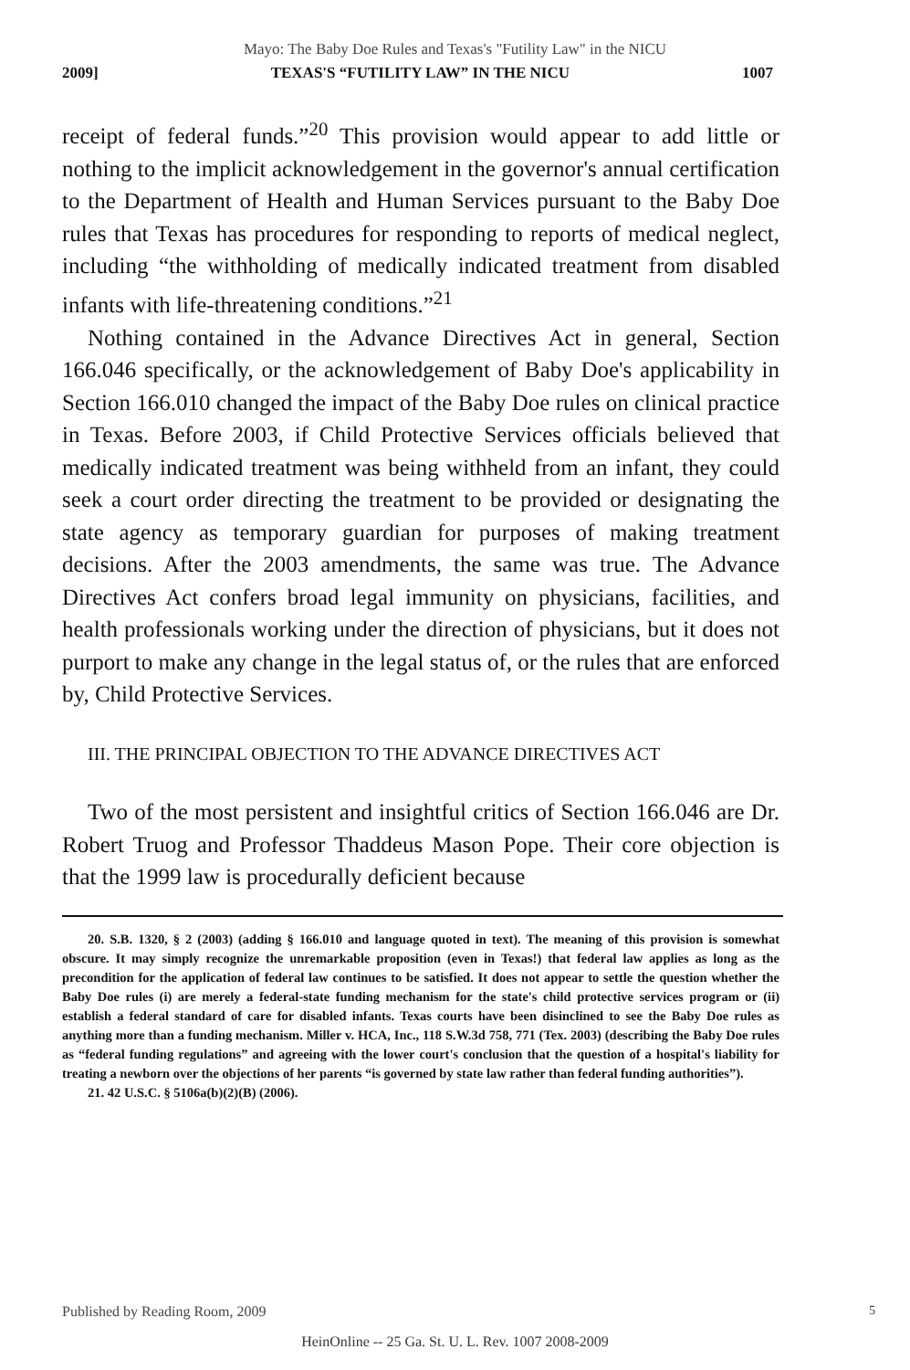Mayo: The Baby Doe Rules and Texas's "Futility Law" in the NICU
2009] TEXAS'S “FUTILITY LAW” IN THE NICU 1007
receipt of federal funds.”<sup>20</sup> This provision would appear to add little or nothing to the implicit acknowledgement in the governor's annual certification to the Department of Health and Human Services pursuant to the Baby Doe rules that Texas has procedures for responding to reports of medical neglect, including “the withholding of medically indicated treatment from disabled infants with life-threatening conditions.”<sup>21</sup>
Nothing contained in the Advance Directives Act in general, Section 166.046 specifically, or the acknowledgement of Baby Doe's applicability in Section 166.010 changed the impact of the Baby Doe rules on clinical practice in Texas. Before 2003, if Child Protective Services officials believed that medically indicated treatment was being withheld from an infant, they could seek a court order directing the treatment to be provided or designating the state agency as temporary guardian for purposes of making treatment decisions. After the 2003 amendments, the same was true. The Advance Directives Act confers broad legal immunity on physicians, facilities, and health professionals working under the direction of physicians, but it does not purport to make any change in the legal status of, or the rules that are enforced by, Child Protective Services.
III. THE PRINCIPAL OBJECTION TO THE ADVANCE DIRECTIVES ACT
Two of the most persistent and insightful critics of Section 166.046 are Dr. Robert Truog and Professor Thaddeus Mason Pope. Their core objection is that the 1999 law is procedurally deficient because
20. S.B. 1320, § 2 (2003) (adding § 166.010 and language quoted in text). The meaning of this provision is somewhat obscure. It may simply recognize the unremarkable proposition (even in Texas!) that federal law applies as long as the precondition for the application of federal law continues to be satisfied. It does not appear to settle the question whether the Baby Doe rules (i) are merely a federal-state funding mechanism for the state's child protective services program or (ii) establish a federal standard of care for disabled infants. Texas courts have been disinclined to see the Baby Doe rules as anything more than a funding mechanism. Miller v. HCA, Inc., 118 S.W.3d 758, 771 (Tex. 2003) (describing the Baby Doe rules as “federal funding regulations” and agreeing with the lower court's conclusion that the question of a hospital's liability for treating a newborn over the objections of her parents “is governed by state law rather than federal funding authorities”).
21. 42 U.S.C. § 5106a(b)(2)(B) (2006).
Published by Reading Room, 2009
5
HeinOnline -- 25 Ga. St. U. L. Rev. 1007 2008-2009